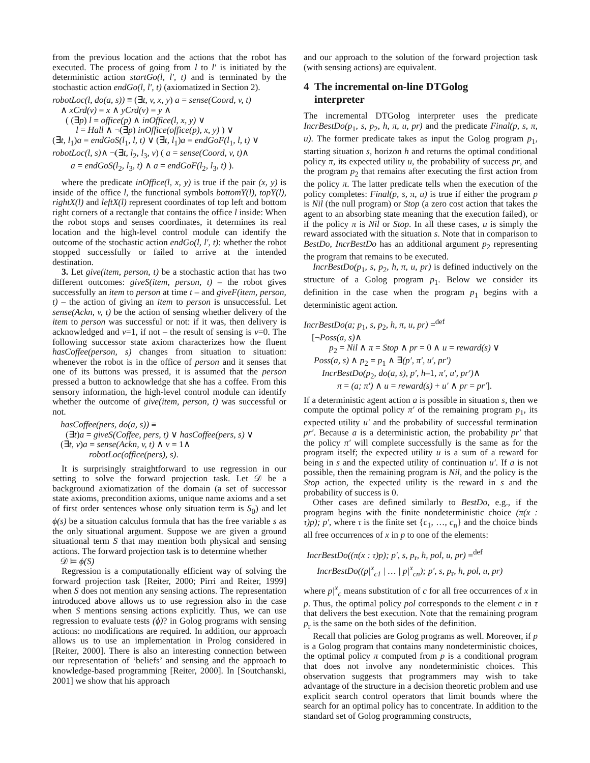from the previous location and the actions that the robot has executed. The process of going from l to l′ is initiated by the deterministic action startGo(l, l′, t) and is terminated by the stochastic action endGo(l, l′, t) (axiomatized in Section 2).
robotLoc(l, do(a, s)) ≡ (∃t, v, x, y) a = sense(Coord, v, t)
∧ xCrd(v) = x ∧ yCrd(v) = y ∧
( (∃p) l = office(p) ∧ inOffice(l, x, y) ∨
l = Hall ∧ ¬(∃p) inOffice(office(p), x, y) ) ∨
(∃t, l<sub>1</sub>)a = endGoS(l<sub>1</sub>, l, t) ∨ (∃t, l<sub>1</sub>)a = endGoF(l<sub>1</sub>, l, t) ∨
robotLoc(l, s)∧ ¬(∃t, l<sub>2</sub>, l<sub>3</sub>, v) ( a = sense(Coord, v, t)∧
a = endGoS(l<sub>2</sub>, l<sub>3</sub>, t) ∧ a = endGoF(l<sub>2</sub>, l<sub>3</sub>, t) ).
where the predicate inOffice(l, x, y) is true if the pair (x, y) is inside of the office l, the functional symbols bottomY(l), topY(l), rightX(l) and leftX(l) represent coordinates of top left and bottom right corners of a rectangle that contains the office l inside: When the robot stops and senses coordinates, it determines its real location and the high-level control module can identify the outcome of the stochastic action endGo(l, l′, t): whether the robot stopped successfully or failed to arrive at the intended destination.
3. Let give(item, person, t) be a stochastic action that has two different outcomes: giveS(item, person, t) – the robot gives successfully an item to person at time t – and giveF(item, person, t) – the action of giving an item to person is unsuccessful. Let sense(Ackn, v, t) be the action of sensing whether delivery of the item to person was successful or not: if it was, then delivery is acknowledged and v=1, if not – the result of sensing is v=0. The following successor state axiom characterizes how the fluent hasCoffee(person, s) changes from situation to situation: whenever the robot is in the office of person and it senses that one of its buttons was pressed, it is assumed that the person pressed a button to acknowledge that she has a coffee. From this sensory information, the high-level control module can identify whether the outcome of give(item, person, t) was successful or not.
hasCoffee(pers, do(a, s)) ≡
(∃t)a = giveS(Coffee, pers, t) ∨ hasCoffee(pers, s) ∨
(∃t, v)a = sense(Ackn, v, t) ∧ v = 1∧
robotLoc(office(pers), s).
It is surprisingly straightforward to use regression in our setting to solve the forward projection task. Let 𝒟 be a background axiomatization of the domain (a set of successor state axioms, precondition axioms, unique name axioms and a set of first order sentences whose only situation term is S<sub>0</sub>) and let ϕ(s) be a situation calculus formula that has the free variable s as the only situational argument. Suppose we are given a ground situational term S that may mention both physical and sensing actions. The forward projection task is to determine whether
𝒟 ⊨ ϕ(S)
Regression is a computationally efficient way of solving the forward projection task [Reiter, 2000; Pirri and Reiter, 1999] when S does not mention any sensing actions. The representation introduced above allows us to use regression also in the case when S mentions sensing actions explicitly. Thus, we can use regression to evaluate tests (ϕ)? in Golog programs with sensing actions: no modifications are required. In addition, our approach allows us to use an implementation in Prolog considered in [Reiter, 2000]. There is also an interesting connection between our representation of ‘beliefs’ and sensing and the approach to knowledge-based programming [Reiter, 2000]. In [Soutchanski, 2001] we show that his approach
and our approach to the solution of the forward projection task (with sensing actions) are equivalent.
4 The incremental on-line DTGolog
interpreter
The incremental DTGolog interpreter uses the predicate IncrBestDo(p<sub>1</sub>, s, p<sub>2</sub>, h, π, u, pr) and the predicate Final(p, s, π, u). The former predicate takes as input the Golog program p<sub>1</sub>, starting situation s, horizon h and returns the optimal conditional policy π, its expected utility u, the probability of success pr, and the program p<sub>2</sub> that remains after executing the first action from the policy π. The latter predicate tells when the execution of the policy completes: Final(p, s, π, u) is true if either the program p is Nil (the null program) or Stop (a zero cost action that takes the agent to an absorbing state meaning that the execution failed), or if the policy π is Nil or Stop. In all these cases, u is simply the reward associated with the situation s. Note that in comparison to BestDo, IncrBestDo has an additional argument p<sub>2</sub> representing the program that remains to be executed.
IncrBestDo(p<sub>1</sub>, s, p<sub>2</sub>, h, π, u, pr) is defined inductively on the structure of a Golog program p<sub>1</sub>. Below we consider its definition in the case when the program p<sub>1</sub> begins with a deterministic agent action.
IncrBestDo(a; p<sub>1</sub>, s, p<sub>2</sub>, h, π, u, pr) =<sup>def</sup>
[¬Poss(a, s)∧
p<sub>2</sub> = Nil ∧ π = Stop ∧ pr = 0 ∧ u = reward(s) ∨
Poss(a, s) ∧ p<sub>2</sub> = p<sub>1</sub> ∧ ∃(p′, π′, u′, pr′)
IncrBestDo(p<sub>2</sub>, do(a, s), p′, h–1, π′, u′, pr′)∧
π = (a; π′) ∧ u = reward(s) + u′ ∧ pr = pr′].
If a deterministic agent action a is possible in situation s, then we compute the optimal policy π′ of the remaining program p<sub>1</sub>, its expected utility u′ and the probability of successful termination pr′. Because a is a deterministic action, the probability pr′ that the policy π′ will complete successfully is the same as for the program itself; the expected utility u is a sum of a reward for being in s and the expected utility of continuation u′. If a is not possible, then the remaining program is Nil, and the policy is the Stop action, the expected utility is the reward in s and the probability of success is 0.
Other cases are defined similarly to BestDo, e.g., if the program begins with the finite nondeterministic choice (π(x : τ)p); p′, where τ is the finite set {c<sub>1</sub>, …, c<sub>n</sub>} and the choice binds all free occurrences of x in p to one of the elements:
IncrBestDo((π(x : τ)p); p′, s, p<sub>r</sub>, h, pol, u, pr) =<sup>def</sup>
IncrBestDo((p|<sup>x</sup><sub>c1</sub> | … | p|<sup>x</sup><sub>cn</sub>); p′, s, p<sub>r</sub>, h, pol, u, pr)
where p|<sup>x</sup><sub>c</sub> means substitution of c for all free occurrences of x in p. Thus, the optimal policy pol corresponds to the element c in τ that delivers the best execution. Note that the remaining program p<sub>r</sub> is the same on the both sides of the definition.
Recall that policies are Golog programs as well. Moreover, if p is a Golog program that contains many nondeterministic choices, the optimal policy π computed from p is a conditional program that does not involve any nondeterministic choices. This observation suggests that programmers may wish to take advantage of the structure in a decision theoretic problem and use explicit search control operators that limit bounds where the search for an optimal policy has to concentrate. In addition to the standard set of Golog programming constructs,